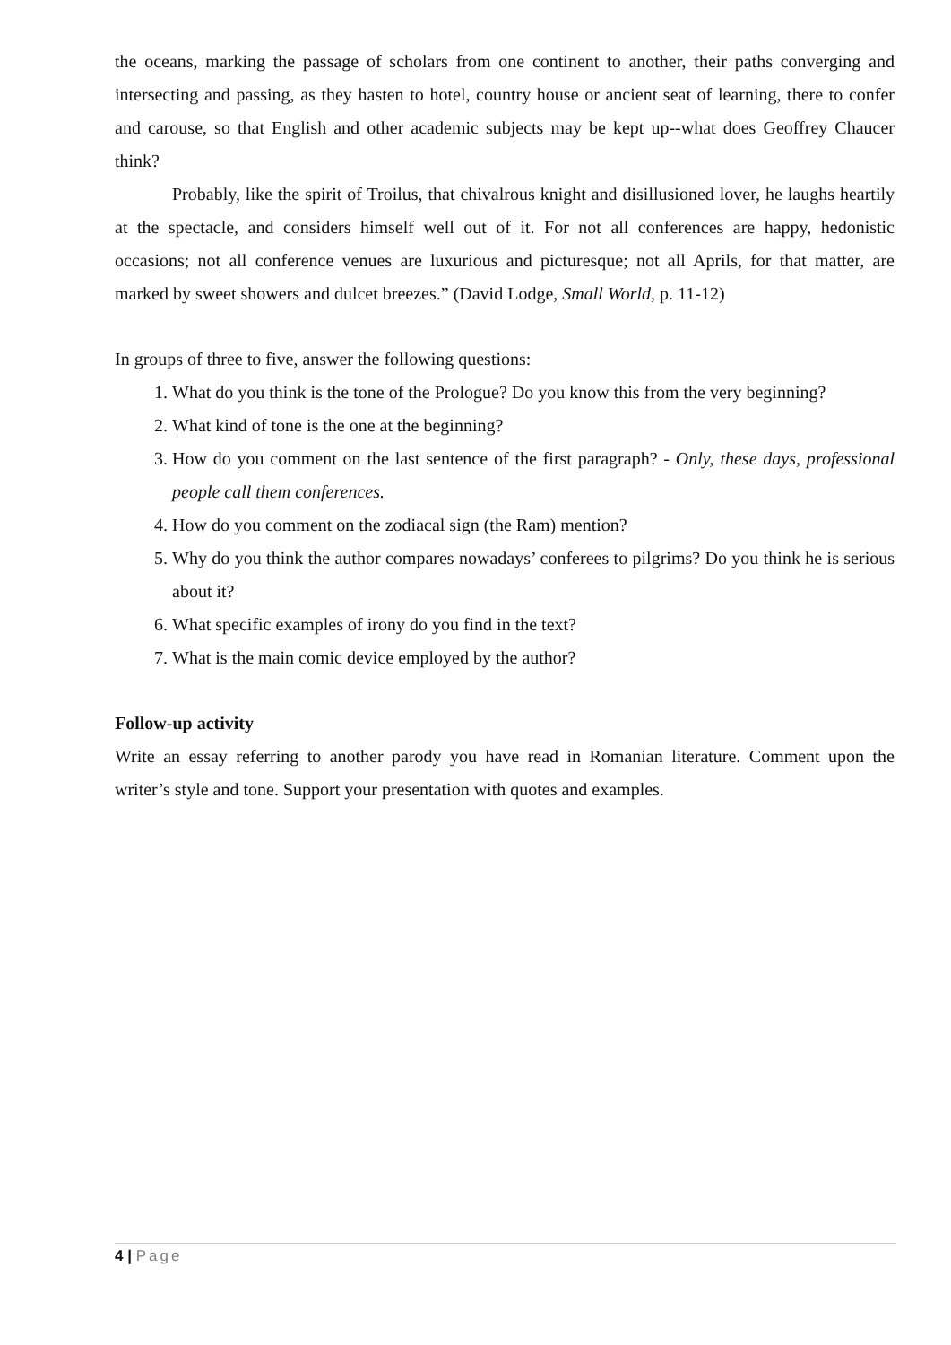the oceans, marking the passage of scholars from one continent to another, their paths converging and intersecting and passing, as they hasten to hotel, country house or ancient seat of learning, there to confer and carouse, so that English and other academic subjects may be kept up--what does Geoffrey Chaucer think?
Probably, like the spirit of Troilus, that chivalrous knight and disillusioned lover, he laughs heartily at the spectacle, and considers himself well out of it. For not all conferences are happy, hedonistic occasions; not all conference venues are luxurious and picturesque; not all Aprils, for that matter, are marked by sweet showers and dulcet breezes.” (David Lodge, Small World, p. 11-12)
In groups of three to five, answer the following questions:
1. What do you think is the tone of the Prologue? Do you know this from the very beginning?
2. What kind of tone is the one at the beginning?
3. How do you comment on the last sentence of the first paragraph? - Only, these days, professional people call them conferences.
4. How do you comment on the zodiacal sign (the Ram) mention?
5. Why do you think the author compares nowadays’ conferees to pilgrims? Do you think he is serious about it?
6. What specific examples of irony do you find in the text?
7. What is the main comic device employed by the author?
Follow-up activity
Write an essay referring to another parody you have read in Romanian literature. Comment upon the writer’s style and tone. Support your presentation with quotes and examples.
4 | Page